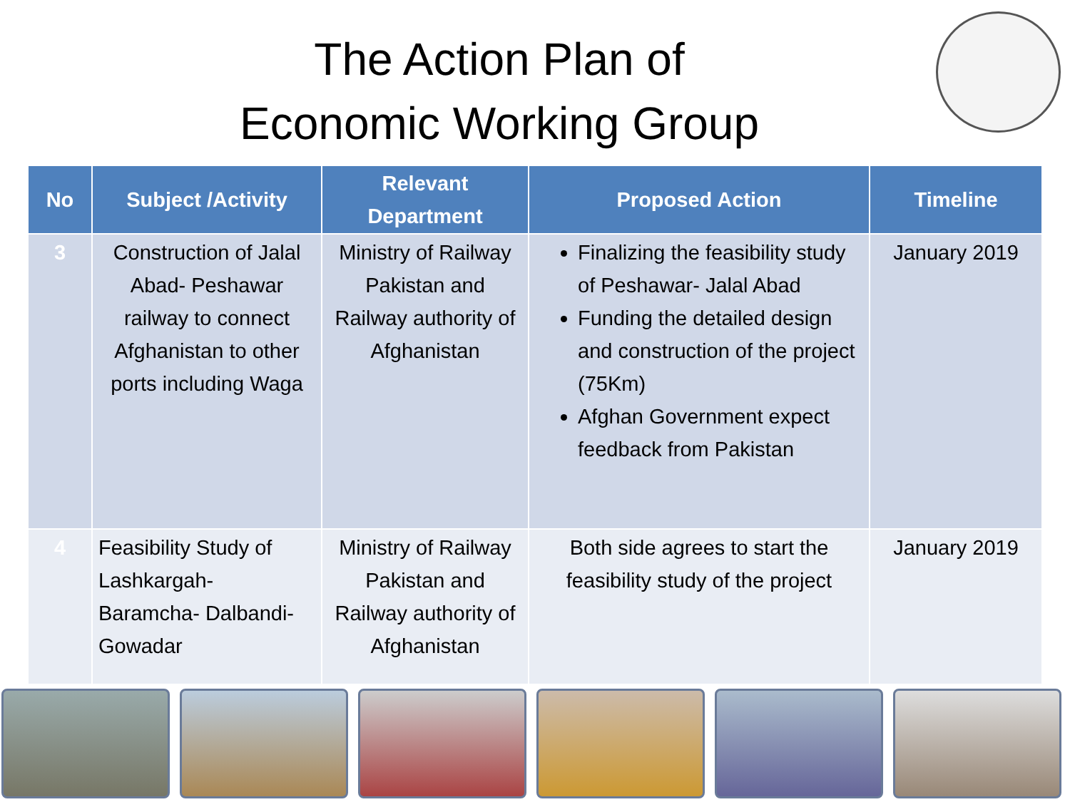The Action Plan of
Economic Working Group
| No | Subject /Activity | Relevant Department | Proposed Action | Timeline |
| --- | --- | --- | --- | --- |
| 3 | Construction of Jalal Abad- Peshawar railway to connect Afghanistan to other ports including Waga | Ministry of Railway Pakistan and Railway authority of Afghanistan | Finalizing the feasibility study of Peshawar- Jalal Abad Funding the detailed design and construction of the project (75Km) Afghan Government expect feedback from Pakistan | January 2019 |
| 4 | Feasibility Study of Lashkargah- Baramcha- Dalbandi- Gowadar | Ministry of Railway Pakistan and Railway authority of Afghanistan | Both side agrees to start the feasibility study of the project | January 2019 |